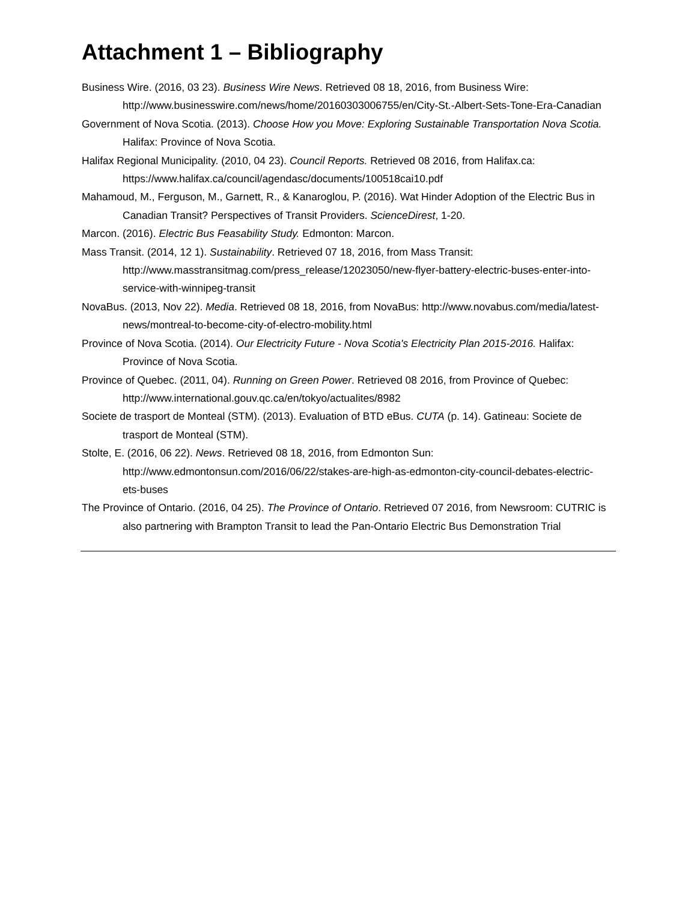Attachment 1 – Bibliography
Business Wire. (2016, 03 23). Business Wire News. Retrieved 08 18, 2016, from Business Wire: http://www.businesswire.com/news/home/20160303006755/en/City-St.-Albert-Sets-Tone-Era-Canadian
Government of Nova Scotia. (2013). Choose How you Move: Exploring Sustainable Transportation Nova Scotia. Halifax: Province of Nova Scotia.
Halifax Regional Municipality. (2010, 04 23). Council Reports. Retrieved 08 2016, from Halifax.ca: https://www.halifax.ca/council/agendasc/documents/100518cai10.pdf
Mahamoud, M., Ferguson, M., Garnett, R., & Kanaroglou, P. (2016). Wat Hinder Adoption of the Electric Bus in Canadian Transit? Perspectives of Transit Providers. ScienceDirest, 1-20.
Marcon. (2016). Electric Bus Feasability Study. Edmonton: Marcon.
Mass Transit. (2014, 12 1). Sustainability. Retrieved 07 18, 2016, from Mass Transit: http://www.masstransitmag.com/press_release/12023050/new-flyer-battery-electric-buses-enter-into-service-with-winnipeg-transit
NovaBus. (2013, Nov 22). Media. Retrieved 08 18, 2016, from NovaBus: http://www.novabus.com/media/latest-news/montreal-to-become-city-of-electro-mobility.html
Province of Nova Scotia. (2014). Our Electricity Future - Nova Scotia's Electricity Plan 2015-2016. Halifax: Province of Nova Scotia.
Province of Quebec. (2011, 04). Running on Green Power. Retrieved 08 2016, from Province of Quebec: http://www.international.gouv.qc.ca/en/tokyo/actualites/8982
Societe de trasport de Monteal (STM). (2013). Evaluation of BTD eBus. CUTA (p. 14). Gatineau: Societe de trasport de Monteal (STM).
Stolte, E. (2016, 06 22). News. Retrieved 08 18, 2016, from Edmonton Sun: http://www.edmontonsun.com/2016/06/22/stakes-are-high-as-edmonton-city-council-debates-electric-ets-buses
The Province of Ontario. (2016, 04 25). The Province of Ontario. Retrieved 07 2016, from Newsroom: CUTRIC is also partnering with Brampton Transit to lead the Pan-Ontario Electric Bus Demonstration Trial